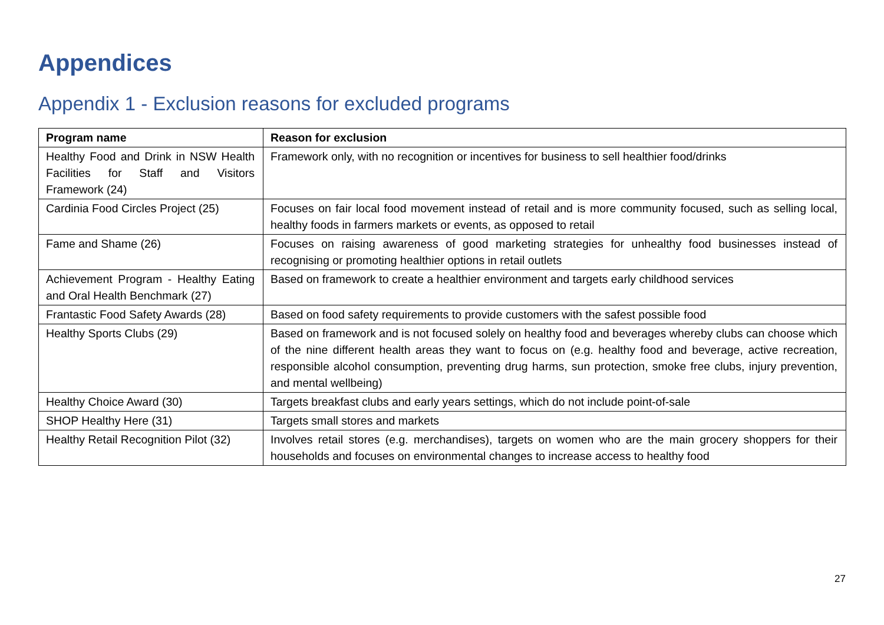Appendices
Appendix 1 - Exclusion reasons for excluded programs
| Program name | Reason for exclusion |
| --- | --- |
| Healthy Food and Drink in NSW Health Facilities for Staff and Visitors Framework (24) | Framework only, with no recognition or incentives for business to sell healthier food/drinks |
| Cardinia Food Circles Project (25) | Focuses on fair local food movement instead of retail and is more community focused, such as selling local, healthy foods in farmers markets or events, as opposed to retail |
| Fame and Shame (26) | Focuses on raising awareness of good marketing strategies for unhealthy food businesses instead of recognising or promoting healthier options in retail outlets |
| Achievement Program - Healthy Eating and Oral Health Benchmark (27) | Based on framework to create a healthier environment and targets early childhood services |
| Frantastic Food Safety Awards (28) | Based on food safety requirements to provide customers with the safest possible food |
| Healthy Sports Clubs (29) | Based on framework and is not focused solely on healthy food and beverages whereby clubs can choose which of the nine different health areas they want to focus on (e.g. healthy food and beverage, active recreation, responsible alcohol consumption, preventing drug harms, sun protection, smoke free clubs, injury prevention, and mental wellbeing) |
| Healthy Choice Award (30) | Targets breakfast clubs and early years settings, which do not include point-of-sale |
| SHOP Healthy Here (31) | Targets small stores and markets |
| Healthy Retail Recognition Pilot (32) | Involves retail stores (e.g. merchandises), targets on women who are the main grocery shoppers for their households and focuses on environmental changes to increase access to healthy food |
27